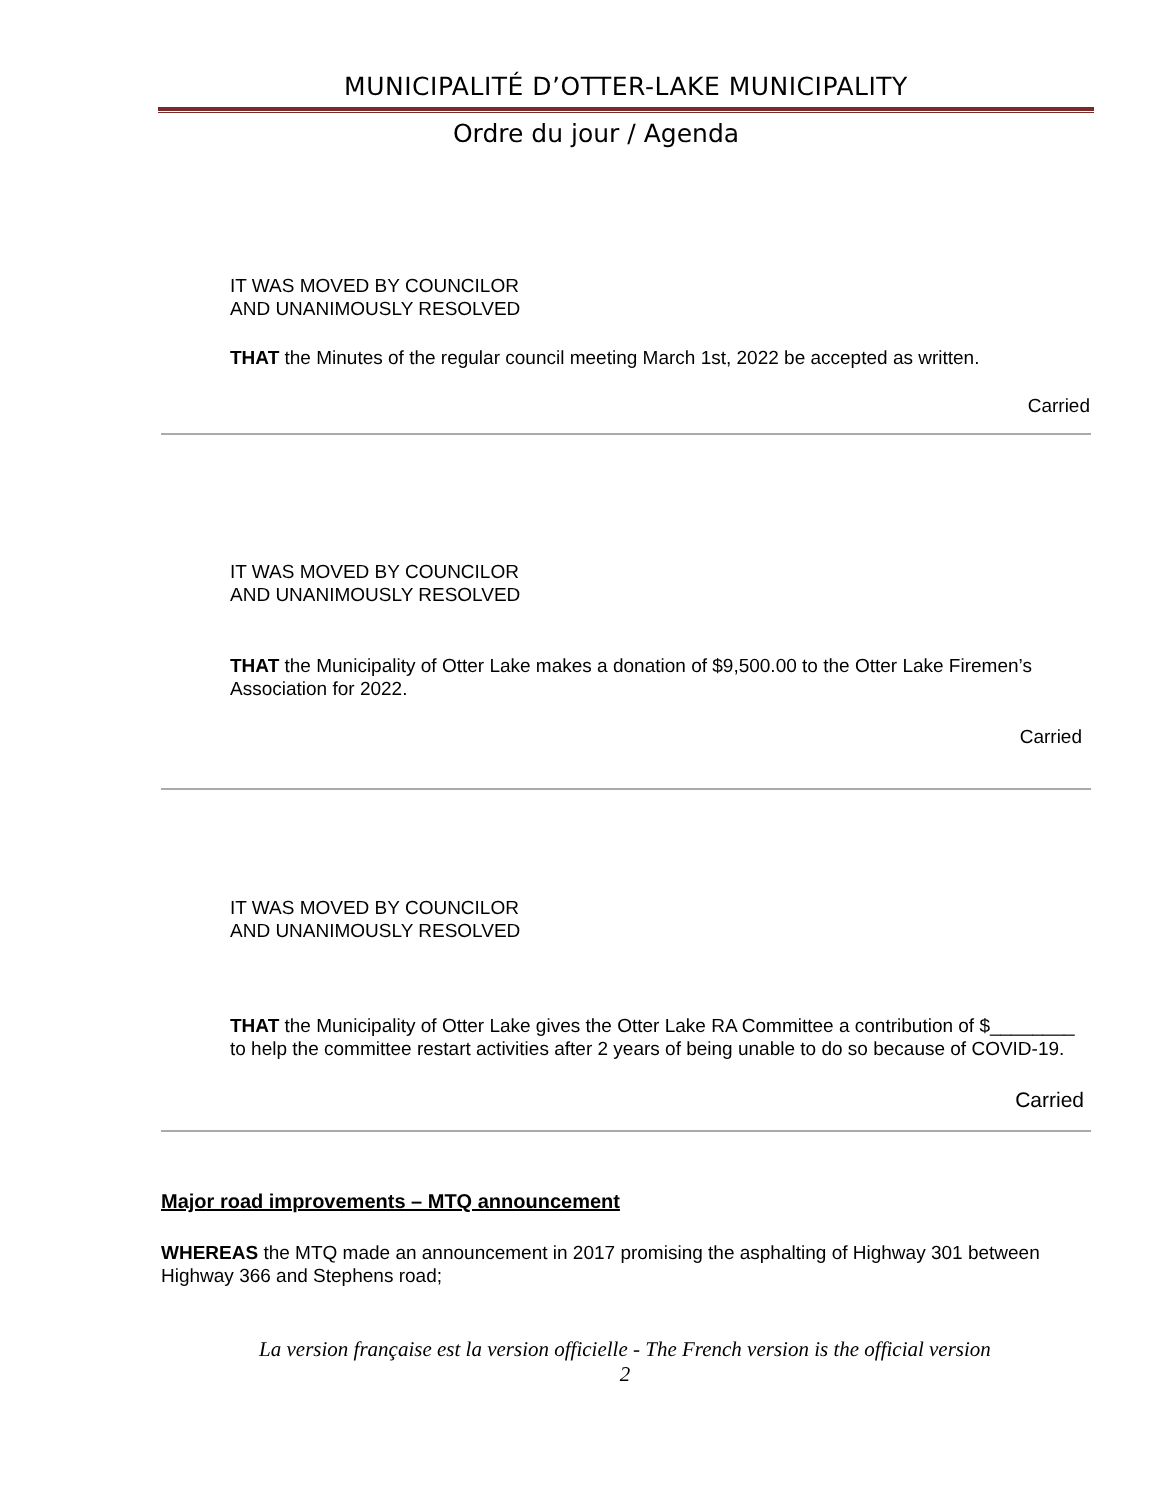MUNICIPALITÉ D’OTTER-LAKE MUNICIPALITY
Ordre du jour / Agenda
IT WAS MOVED BY COUNCILOR
AND UNANIMOUSLY RESOLVED
THAT the Minutes of the regular council meeting March 1st, 2022 be accepted as written.
Carried
IT WAS MOVED BY COUNCILOR
AND UNANIMOUSLY RESOLVED
THAT the Municipality of Otter Lake makes a donation of $9,500.00 to the Otter Lake Firemen’s Association for 2022.
Carried
IT WAS MOVED BY COUNCILOR
AND UNANIMOUSLY RESOLVED
THAT the Municipality of Otter Lake gives the Otter Lake RA Committee a contribution of $________ to help the committee restart activities after 2 years of being unable to do so because of COVID-19.
Carried
Major road improvements – MTQ announcement
WHEREAS the MTQ made an announcement in 2017 promising the asphalting of Highway 301 between Highway 366 and Stephens road;
La version française est la version officielle - The French version is the official version
2